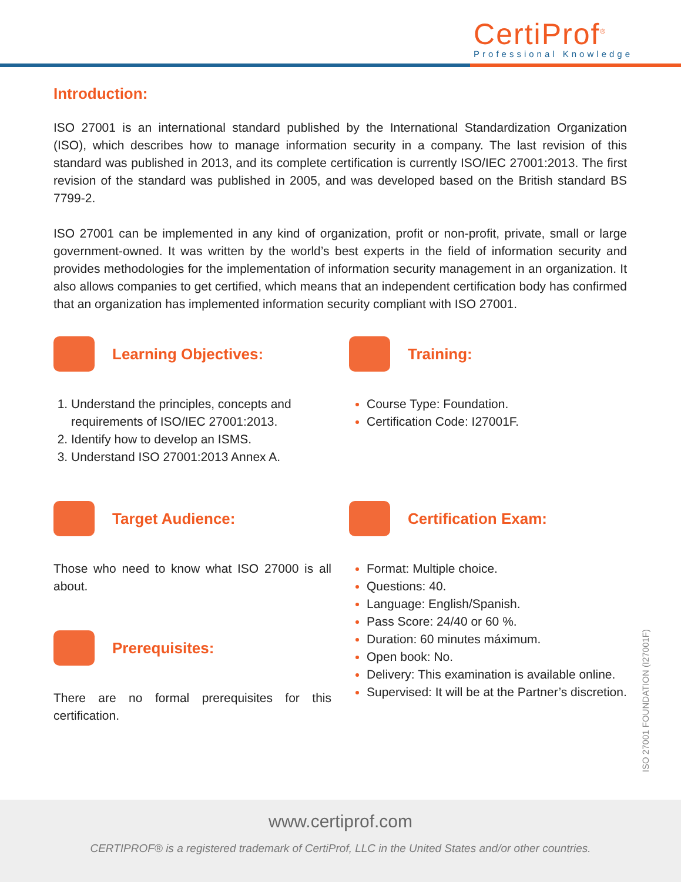CertiProf<sup>®</sup>
Professional Knowledge
Introduction:
ISO 27001 is an international standard published by the International Standardization Organization (ISO), which describes how to manage information security in a company. The last revision of this standard was published in 2013, and its complete certification is currently ISO/IEC 27001:2013. The first revision of the standard was published in 2005, and was developed based on the British standard BS 7799-2.
ISO 27001 can be implemented in any kind of organization, profit or non-profit, private, small or large government-owned. It was written by the world’s best experts in the field of information security and provides methodologies for the implementation of information security management in an organization. It also allows companies to get certified, which means that an independent certification body has confirmed that an organization has implemented information security compliant with ISO 27001.
Learning Objectives:
Understand the principles, concepts and requirements of ISO/IEC 27001:2013.
Identify how to develop an ISMS.
Understand ISO 27001:2013 Annex A.
Target Audience:
Those who need to know what ISO 27000 is all about.
Prerequisites:
There are no formal prerequisites for this certification.
Training:
Course Type: Foundation.
Certification Code: I27001F.
Certification Exam:
Format: Multiple choice.
Questions: 40.
Language: English/Spanish.
Pass Score: 24/40 or 60 %.
Duration: 60 minutes máximum.
Open book: No.
Delivery: This examination is available online.
Supervised: It will be at the Partner’s discretion.
ISO 27001 FOUNDATION (I27001F)
www.certiprof.com
CERTIPROF® is a registered trademark of CertiProf, LLC in the United States and/or other countries.